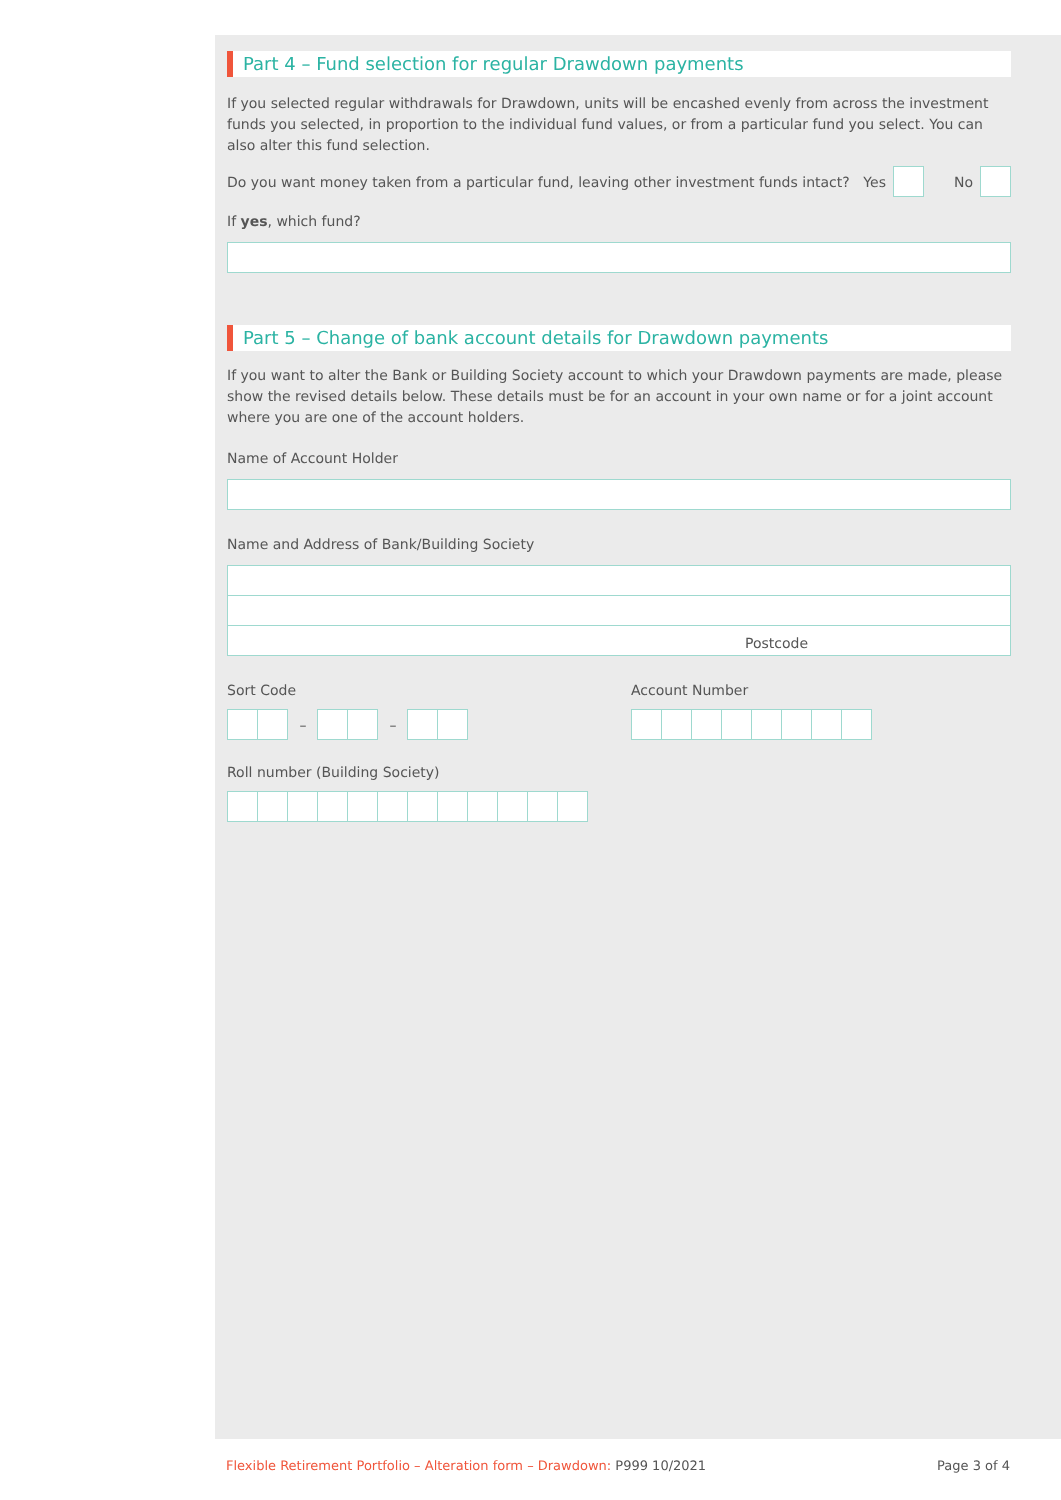Part 4 – Fund selection for regular Drawdown payments
If you selected regular withdrawals for Drawdown, units will be encashed evenly from across the investment funds you selected, in proportion to the individual fund values, or from a particular fund you select. You can also alter this fund selection.
Do you want money taken from a particular fund, leaving other investment funds intact? Yes No
If yes, which fund?
Part 5 – Change of bank account details for Drawdown payments
If you want to alter the Bank or Building Society account to which your Drawdown payments are made, please show the revised details below. These details must be for an account in your own name or for a joint account where you are one of the account holders.
Name of Account Holder
Name and Address of Bank/Building Society
Postcode
Sort Code
– –
Account Number
Roll number (Building Society)
Flexible Retirement Portfolio – Alteration form – Drawdown: P999 10/2021 Page 3 of 4